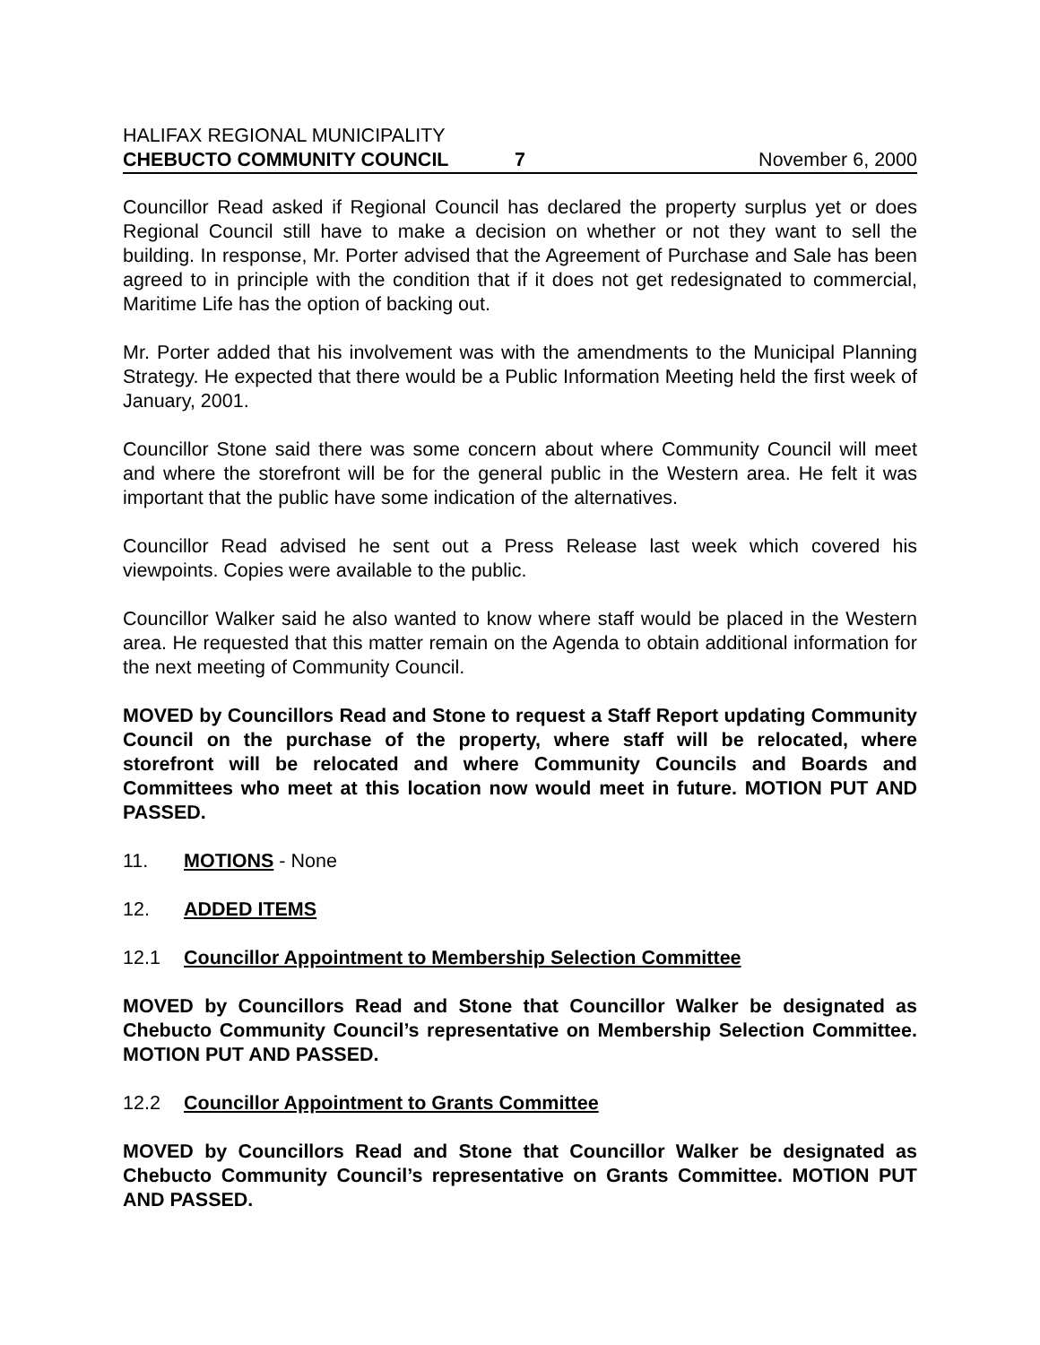HALIFAX REGIONAL MUNICIPALITY
CHEBUCTO COMMUNITY COUNCIL 7 November 6, 2000
Councillor Read asked if Regional Council has declared the property surplus yet or does Regional Council still have to make a decision on whether or not they want to sell the building. In response, Mr. Porter advised that the Agreement of Purchase and Sale has been agreed to in principle with the condition that if it does not get redesignated to commercial, Maritime Life has the option of backing out.
Mr. Porter added that his involvement was with the amendments to the Municipal Planning Strategy. He expected that there would be a Public Information Meeting held the first week of January, 2001.
Councillor Stone said there was some concern about where Community Council will meet and where the storefront will be for the general public in the Western area. He felt it was important that the public have some indication of the alternatives.
Councillor Read advised he sent out a Press Release last week which covered his viewpoints. Copies were available to the public.
Councillor Walker said he also wanted to know where staff would be placed in the Western area. He requested that this matter remain on the Agenda to obtain additional information for the next meeting of Community Council.
MOVED by Councillors Read and Stone to request a Staff Report updating Community Council on the purchase of the property, where staff will be relocated, where storefront will be relocated and where Community Councils and Boards and Committees who meet at this location now would meet in future. MOTION PUT AND PASSED.
11. MOTIONS - None
12. ADDED ITEMS
12.1 Councillor Appointment to Membership Selection Committee
MOVED by Councillors Read and Stone that Councillor Walker be designated as Chebucto Community Council’s representative on Membership Selection Committee. MOTION PUT AND PASSED.
12.2 Councillor Appointment to Grants Committee
MOVED by Councillors Read and Stone that Councillor Walker be designated as Chebucto Community Council’s representative on Grants Committee. MOTION PUT AND PASSED.